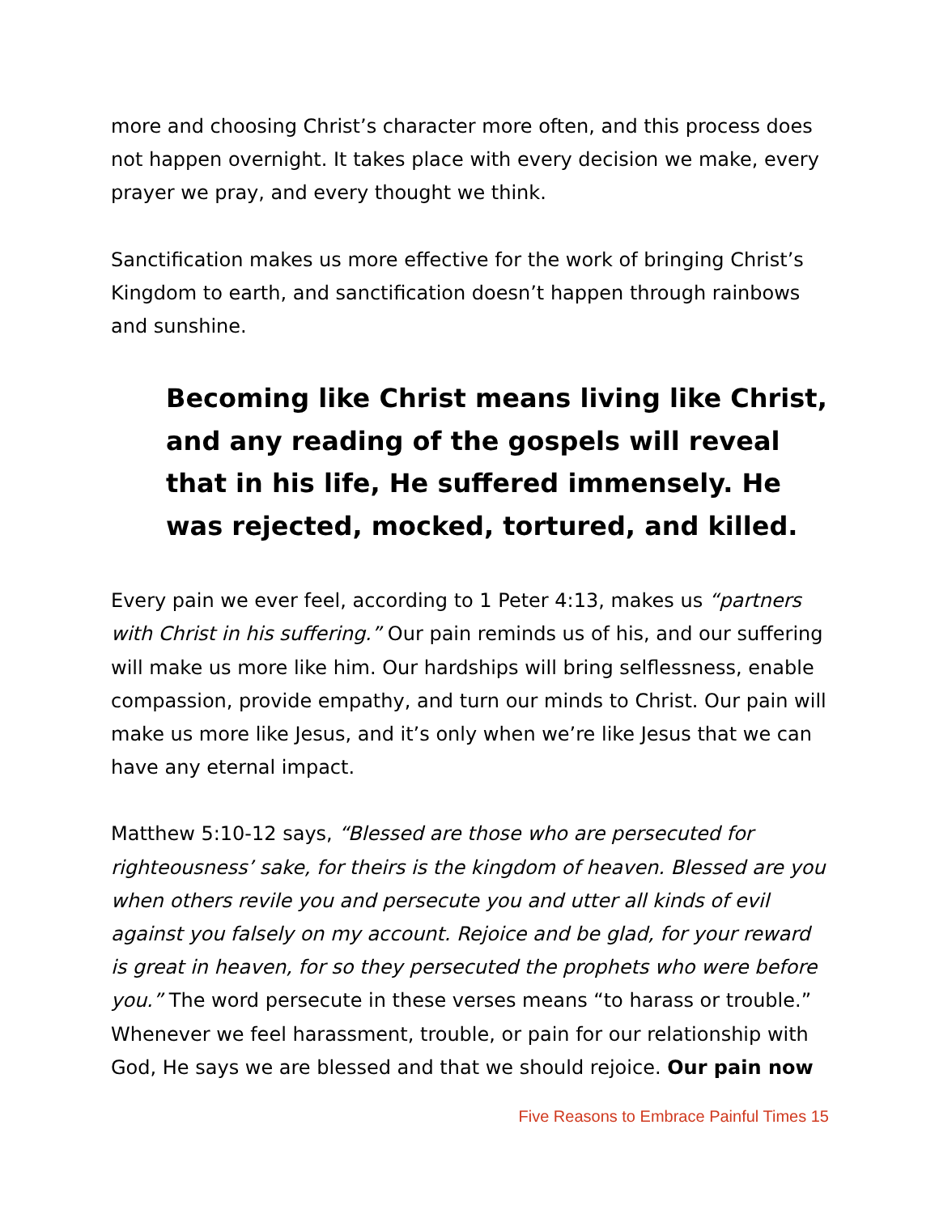more and choosing Christ’s character more often, and this process does not happen overnight. It takes place with every decision we make, every prayer we pray, and every thought we think.
Sanctification makes us more effective for the work of bringing Christ’s Kingdom to earth, and sanctification doesn’t happen through rainbows and sunshine.
Becoming like Christ means living like Christ, and any reading of the gospels will reveal that in his life, He suffered immensely. He was rejected, mocked, tortured, and killed.
Every pain we ever feel, according to 1 Peter 4:13, makes us “partners with Christ in his suffering.” Our pain reminds us of his, and our suffering will make us more like him. Our hardships will bring selflessness, enable compassion, provide empathy, and turn our minds to Christ. Our pain will make us more like Jesus, and it’s only when we’re like Jesus that we can have any eternal impact.
Matthew 5:10-12 says, “Blessed are those who are persecuted for righteousness’ sake, for theirs is the kingdom of heaven. Blessed are you when others revile you and persecute you and utter all kinds of evil against you falsely on my account. Rejoice and be glad, for your reward is great in heaven, for so they persecuted the prophets who were before you.” The word persecute in these verses means “to harass or trouble.” Whenever we feel harassment, trouble, or pain for our relationship with God, He says we are blessed and that we should rejoice. Our pain now
Five Reasons to Embrace Painful Times 15